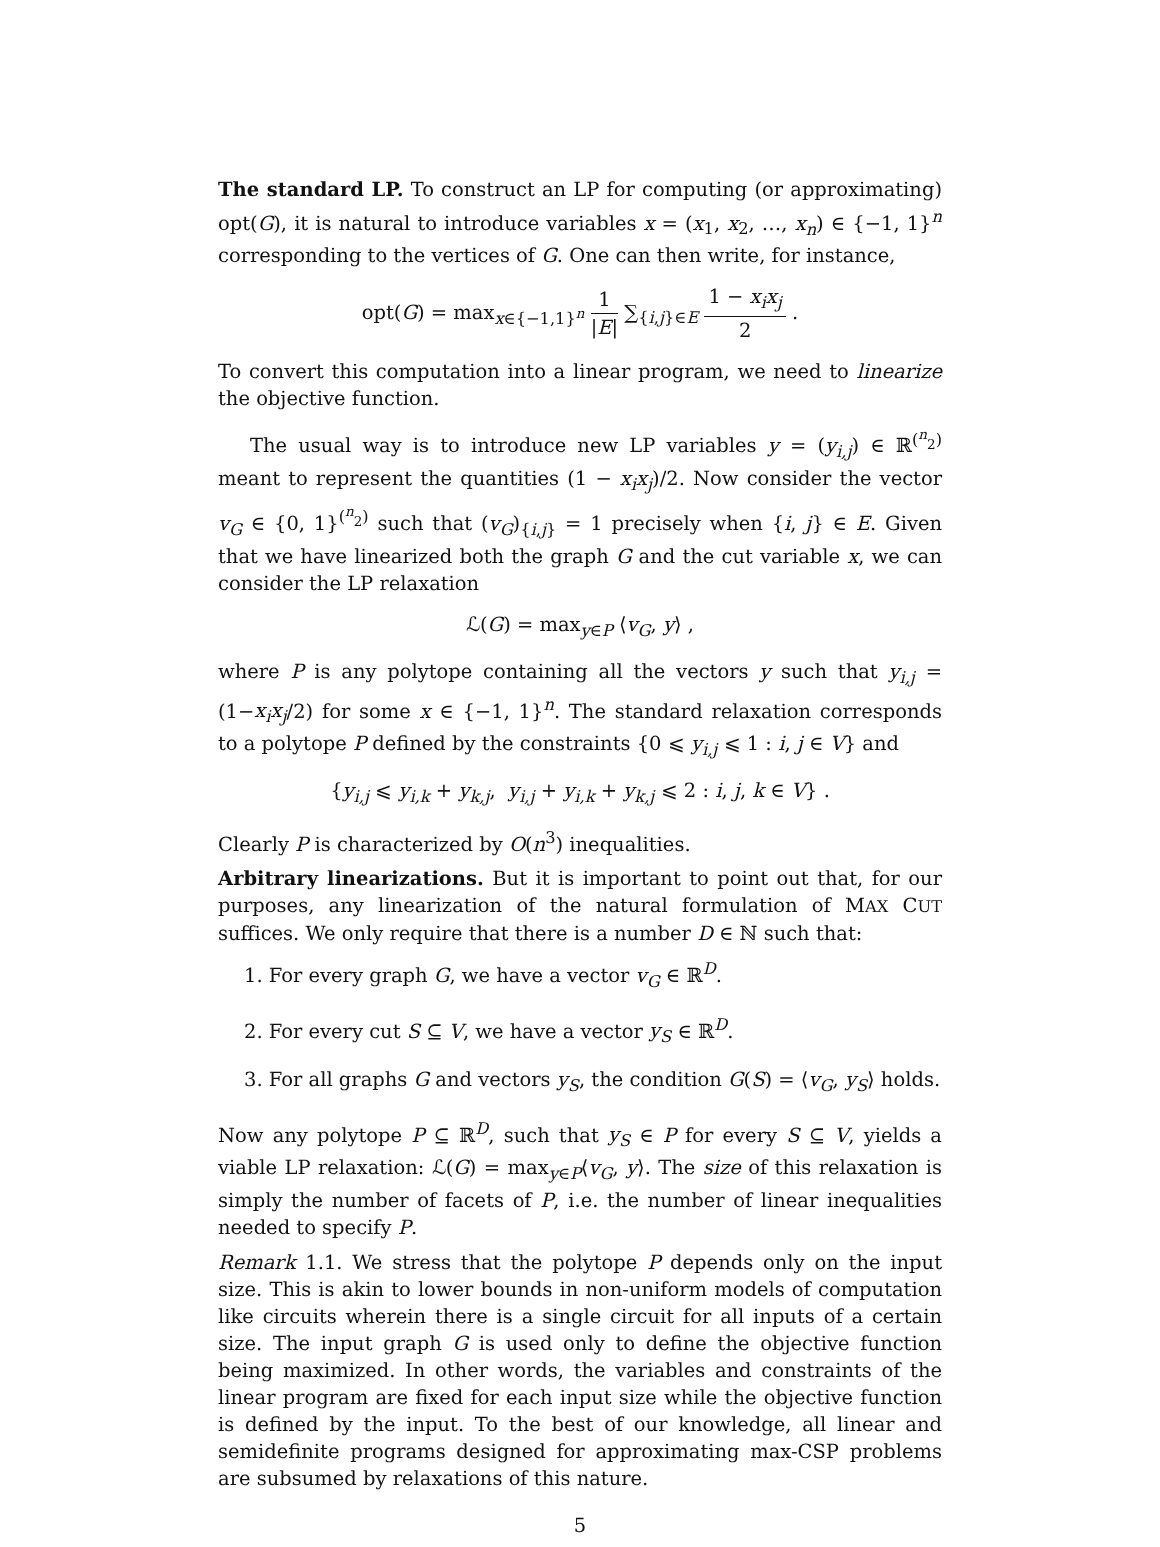The standard LP. To construct an LP for computing (or approximating) opt(G), it is natural to introduce variables x = (x<sub>1</sub>, x<sub>2</sub>, …, x<sub>n</sub>) ∈ {−1, 1}<sup>n</sup> corresponding to the vertices of G. One can then write, for instance,
opt(G) = max<sub>x∈{−1,1}<sup>n</sup></sub> 1 |E| ∑<sub>{i,j}∈E</sub> 1 − x<sub>i</sub>x<sub>j</sub> 2 .
To convert this computation into a linear program, we need to linearize the objective function.
The usual way is to introduce new LP variables y = (y<sub>i,j</sub>) ∈ ℝ<sup>(<sup>n</sup><sub>2</sub>)</sup> meant to represent the quantities (1 − x<sub>i</sub>x<sub>j</sub>)/2. Now consider the vector v<sub>G</sub> ∈ {0, 1}<sup>(<sup>n</sup><sub>2</sub>)</sup> such that (v<sub>G</sub>)<sub>{i,j}</sub> = 1 precisely when {i, j} ∈ E. Given that we have linearized both the graph G and the cut variable x, we can consider the LP relaxation
ℒ(G) = max<sub>y∈P</sub> ⟨v<sub>G</sub>, y⟩ ,
where P is any polytope containing all the vectors y such that y<sub>i,j</sub> = (1−x<sub>i</sub>x<sub>j</sub>/2) for some x ∈ {−1, 1}<sup>n</sup>. The standard relaxation corresponds to a polytope P defined by the constraints {0 ⩽ y<sub>i,j</sub> ⩽ 1 : i, j ∈ V} and
{y<sub>i,j</sub> ⩽ y<sub>i,k</sub> + y<sub>k,j</sub>, y<sub>i,j</sub> + y<sub>i,k</sub> + y<sub>k,j</sub> ⩽ 2 : i, j, k ∈ V} .
Clearly P is characterized by O(n<sup>3</sup>) inequalities.
Arbitrary linearizations. But it is important to point out that, for our purposes, any linearization of the natural formulation of MAX CUT suffices. We only require that there is a number D ∈ ℕ such that:
1. For every graph G, we have a vector v<sub>G</sub> ∈ ℝ<sup>D</sup>.
2. For every cut S ⊆ V, we have a vector y<sub>S</sub> ∈ ℝ<sup>D</sup>.
3. For all graphs G and vectors y<sub>S</sub>, the condition G(S) = ⟨v<sub>G</sub>, y<sub>S</sub>⟩ holds.
Now any polytope P ⊆ ℝ<sup>D</sup>, such that y<sub>S</sub> ∈ P for every S ⊆ V, yields a viable LP relaxation: ℒ(G) = max<sub>y∈P</sub>⟨v<sub>G</sub>, y⟩. The size of this relaxation is simply the number of facets of P, i.e. the number of linear inequalities needed to specify P.
Remark 1.1. We stress that the polytope P depends only on the input size. This is akin to lower bounds in non-uniform models of computation like circuits wherein there is a single circuit for all inputs of a certain size. The input graph G is used only to define the objective function being maximized. In other words, the variables and constraints of the linear program are fixed for each input size while the objective function is defined by the input. To the best of our knowledge, all linear and semidefinite programs designed for approximating max-CSP problems are subsumed by relaxations of this nature.
5